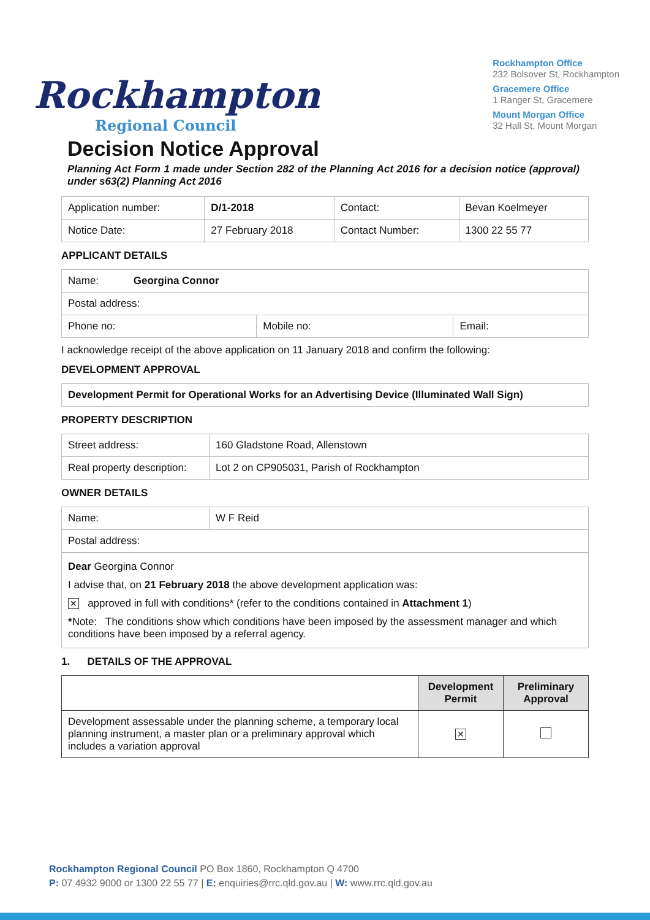Rockhampton
Regional Council
Rockhampton Office
232 Bolsover St, Rockhampton
Gracemere Office
1 Ranger St, Gracemere
Mount Morgan Office
32 Hall St, Mount Morgan
Decision Notice Approval
Planning Act Form 1 made under Section 282 of the Planning Act 2016 for a decision notice (approval) under s63(2) Planning Act 2016
| Application number: | D/1-2018 | Contact: | Bevan Koelmeyer |
| Notice Date: | 27 February 2018 | Contact Number: | 1300 22 55 77 |
APPLICANT DETAILS
| Name: Georgina Connor | | |
| Postal address: | | |
| Phone no: | Mobile no: | Email: |
I acknowledge receipt of the above application on 11 January 2018 and confirm the following:
DEVELOPMENT APPROVAL
| Development Permit for Operational Works for an Advertising Device (Illuminated Wall Sign) |
PROPERTY DESCRIPTION
| Street address: | 160 Gladstone Road, Allenstown |
| Real property description: | Lot 2 on CP905031, Parish of Rockhampton |
OWNER DETAILS
| Name: | W F Reid |
| Postal address: | |
Dear Georgina Connor
I advise that, on 21 February 2018 the above development application was:
✕ approved in full with conditions* (refer to the conditions contained in Attachment 1)
*Note: The conditions show which conditions have been imposed by the assessment manager and which conditions have been imposed by a referral agency.
1. DETAILS OF THE APPROVAL
| | Development Permit | Preliminary Approval |
| Development assessable under the planning scheme, a temporary local planning instrument, a master plan or a preliminary approval which includes a variation approval | ✕ | |
Rockhampton Regional Council PO Box 1860, Rockhampton Q 4700
P: 07 4932 9000 or 1300 22 55 77 | E: enquiries@rrc.qld.gov.au | W: www.rrc.qld.gov.au